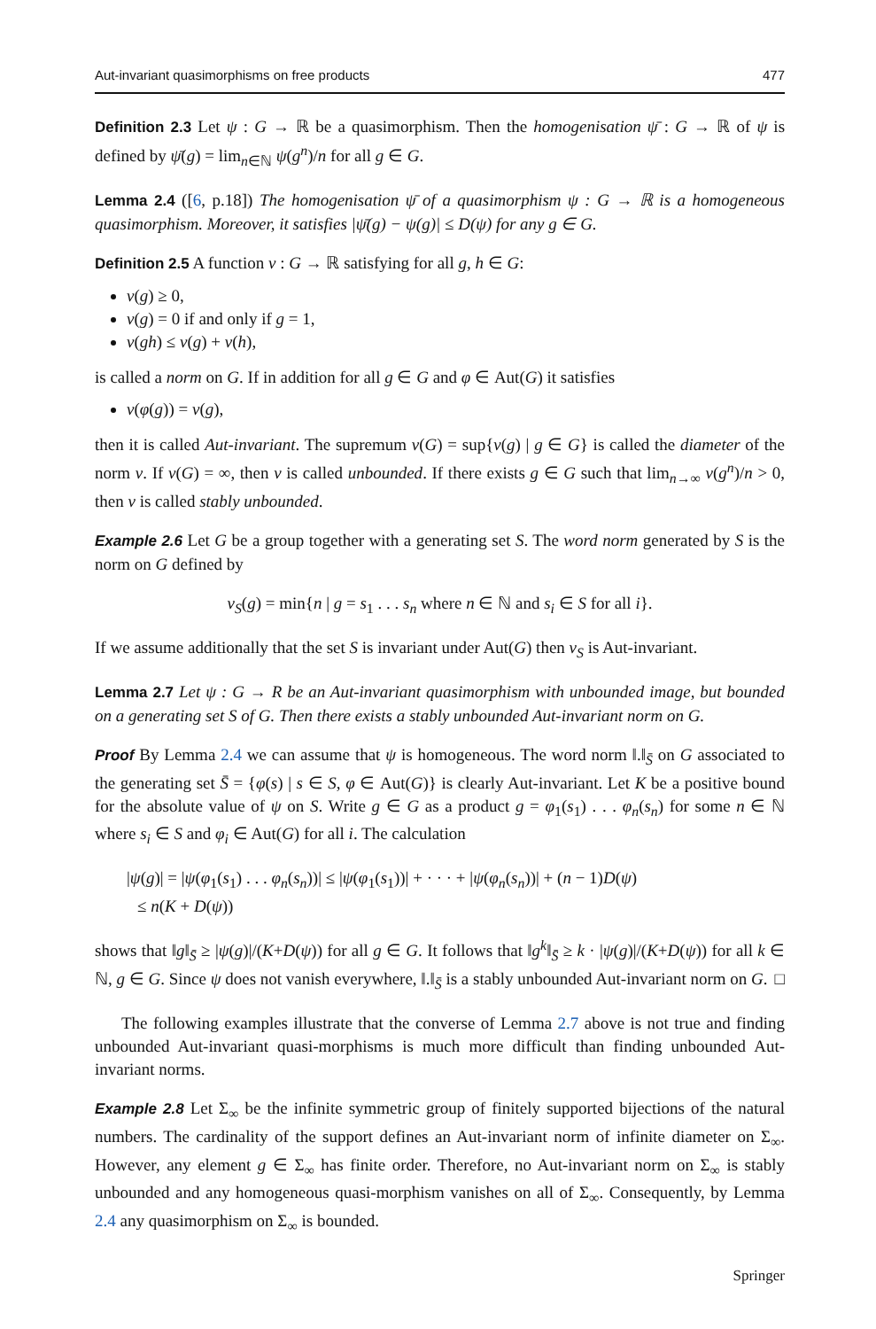Aut-invariant quasimorphisms on free products 477
Definition 2.3 Let ψ : G → ℝ be a quasimorphism. Then the homogenisation ψ̄ : G → ℝ of ψ is defined by ψ̄(g) = lim<sub>n∈ℕ</sub> ψ(g<sup>n</sup>)/n for all g ∈ G.
Lemma 2.4 ([6, p.18]) The homogenisation ψ̄ of a quasimorphism ψ : G → ℝ is a homogeneous quasimorphism. Moreover, it satisfies |ψ̄(g) − ψ(g)| ≤ D(ψ) for any g ∈ G.
Definition 2.5 A function ν : G → ℝ satisfying for all g, h ∈ G:
ν(g) ≥ 0,
ν(g) = 0 if and only if g = 1,
ν(gh) ≤ ν(g) + ν(h),
is called a norm on G. If in addition for all g ∈ G and φ ∈ Aut(G) it satisfies
ν(φ(g)) = ν(g),
then it is called Aut-invariant. The supremum ν(G) = sup{ν(g) | g ∈ G} is called the diameter of the norm ν. If ν(G) = ∞, then ν is called unbounded. If there exists g ∈ G such that lim<sub>n→∞</sub> ν(g<sup>n</sup>)/n > 0, then ν is called stably unbounded.
Example 2.6 Let G be a group together with a generating set S. The word norm generated by S is the norm on G defined by
ν<sub>S</sub>(g) = min{n | g = s<sub>1</sub> . . . s<sub>n</sub> where n ∈ ℕ and s<sub>i</sub> ∈ S for all i}.
If we assume additionally that the set S is invariant under Aut(G) then ν<sub>S</sub> is Aut-invariant.
Lemma 2.7 Let ψ : G → R be an Aut-invariant quasimorphism with unbounded image, but bounded on a generating set S of G. Then there exists a stably unbounded Aut-invariant norm on G.
Proof By Lemma 2.4 we can assume that ψ is homogeneous. The word norm ‖.‖<sub>S̄</sub> on G associated to the generating set S̄ = {φ(s) | s ∈ S, φ ∈ Aut(G)} is clearly Aut-invariant. Let K be a positive bound for the absolute value of ψ on S. Write g ∈ G as a product g = φ<sub>1</sub>(s<sub>1</sub>) . . . φ<sub>n</sub>(s<sub>n</sub>) for some n ∈ ℕ where s<sub>i</sub> ∈ S and φ<sub>i</sub> ∈ Aut(G) for all i. The calculation
|ψ(g)| = |ψ(φ<sub>1</sub>(s<sub>1</sub>) . . . φ<sub>n</sub>(s<sub>n</sub>))| ≤ |ψ(φ<sub>1</sub>(s<sub>1</sub>))| + · · · + |ψ(φ<sub>n</sub>(s<sub>n</sub>))| + (n − 1)D(ψ)
≤ n(K + D(ψ))
shows that ‖g‖<sub>S̄</sub> ≥ |ψ(g)|/(K+D(ψ)) for all g ∈ G. It follows that ‖g<sup>k</sup>‖<sub>S̄</sub> ≥ k · |ψ(g)|/(K+D(ψ)) for all k ∈ ℕ, g ∈ G. Since ψ does not vanish everywhere, ‖.‖<sub>S̄</sub> is a stably unbounded Aut-invariant norm on G. □
The following examples illustrate that the converse of Lemma 2.7 above is not true and finding unbounded Aut-invariant quasi-morphisms is much more difficult than finding unbounded Aut-invariant norms.
Example 2.8 Let Σ<sub>∞</sub> be the infinite symmetric group of finitely supported bijections of the natural numbers. The cardinality of the support defines an Aut-invariant norm of infinite diameter on Σ<sub>∞</sub>. However, any element g ∈ Σ<sub>∞</sub> has finite order. Therefore, no Aut-invariant norm on Σ<sub>∞</sub> is stably unbounded and any homogeneous quasi-morphism vanishes on all of Σ<sub>∞</sub>. Consequently, by Lemma 2.4 any quasimorphism on Σ<sub>∞</sub> is bounded.
Springer